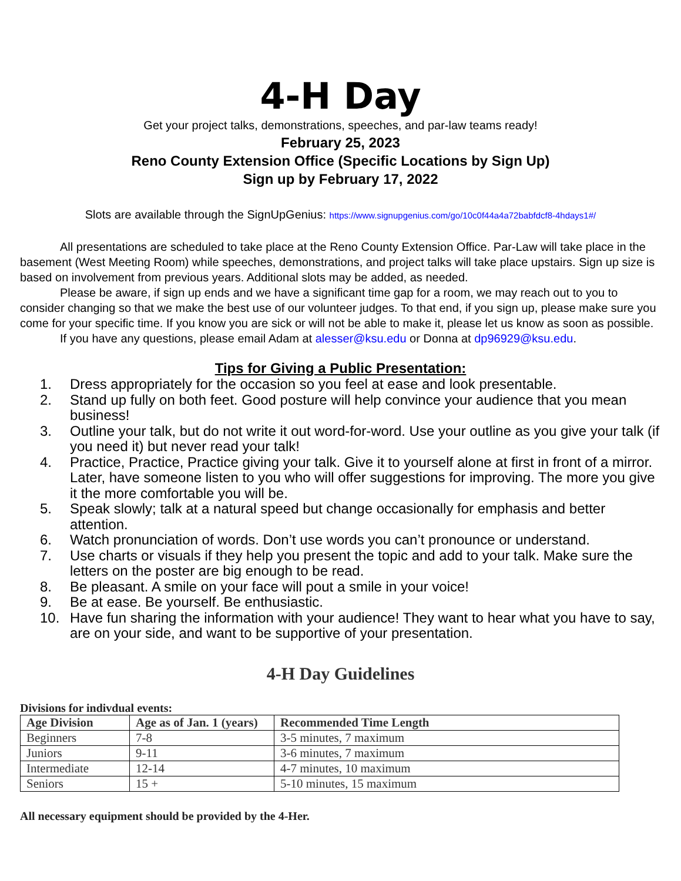4-H Day
Get your project talks, demonstrations, speeches, and par-law teams ready!
February 25, 2023
Reno County Extension Office (Specific Locations by Sign Up)
Sign up by February 17, 2022
Slots are available through the SignUpGenius: https://www.signupgenius.com/go/10c0f44a4a72babfdcf8-4hdays1#/
All presentations are scheduled to take place at the Reno County Extension Office. Par-Law will take place in the basement (West Meeting Room) while speeches, demonstrations, and project talks will take place upstairs. Sign up size is based on involvement from previous years. Additional slots may be added, as needed.
Please be aware, if sign up ends and we have a significant time gap for a room, we may reach out to you to consider changing so that we make the best use of our volunteer judges. To that end, if you sign up, please make sure you come for your specific time. If you know you are sick or will not be able to make it, please let us know as soon as possible.
If you have any questions, please email Adam at alesser@ksu.edu or Donna at dp96929@ksu.edu.
Tips for Giving a Public Presentation:
1. Dress appropriately for the occasion so you feel at ease and look presentable.
2. Stand up fully on both feet. Good posture will help convince your audience that you mean business!
3. Outline your talk, but do not write it out word-for-word. Use your outline as you give your talk (if you need it) but never read your talk!
4. Practice, Practice, Practice giving your talk. Give it to yourself alone at first in front of a mirror. Later, have someone listen to you who will offer suggestions for improving. The more you give it the more comfortable you will be.
5. Speak slowly; talk at a natural speed but change occasionally for emphasis and better attention.
6. Watch pronunciation of words. Don’t use words you can’t pronounce or understand.
7. Use charts or visuals if they help you present the topic and add to your talk. Make sure the letters on the poster are big enough to be read.
8. Be pleasant. A smile on your face will pout a smile in your voice!
9. Be at ease. Be yourself. Be enthusiastic.
10. Have fun sharing the information with your audience! They want to hear what you have to say, are on your side, and want to be supportive of your presentation.
4-H Day Guidelines
Divisions for indivdual events:
| Age Division | Age as of Jan. 1 (years) | Recommended Time Length |
| --- | --- | --- |
| Beginners | 7-8 | 3-5 minutes, 7 maximum |
| Juniors | 9-11 | 3-6 minutes, 7 maximum |
| Intermediate | 12-14 | 4-7 minutes, 10 maximum |
| Seniors | 15 + | 5-10 minutes, 15 maximum |
All necessary equipment should be provided by the 4-Her.